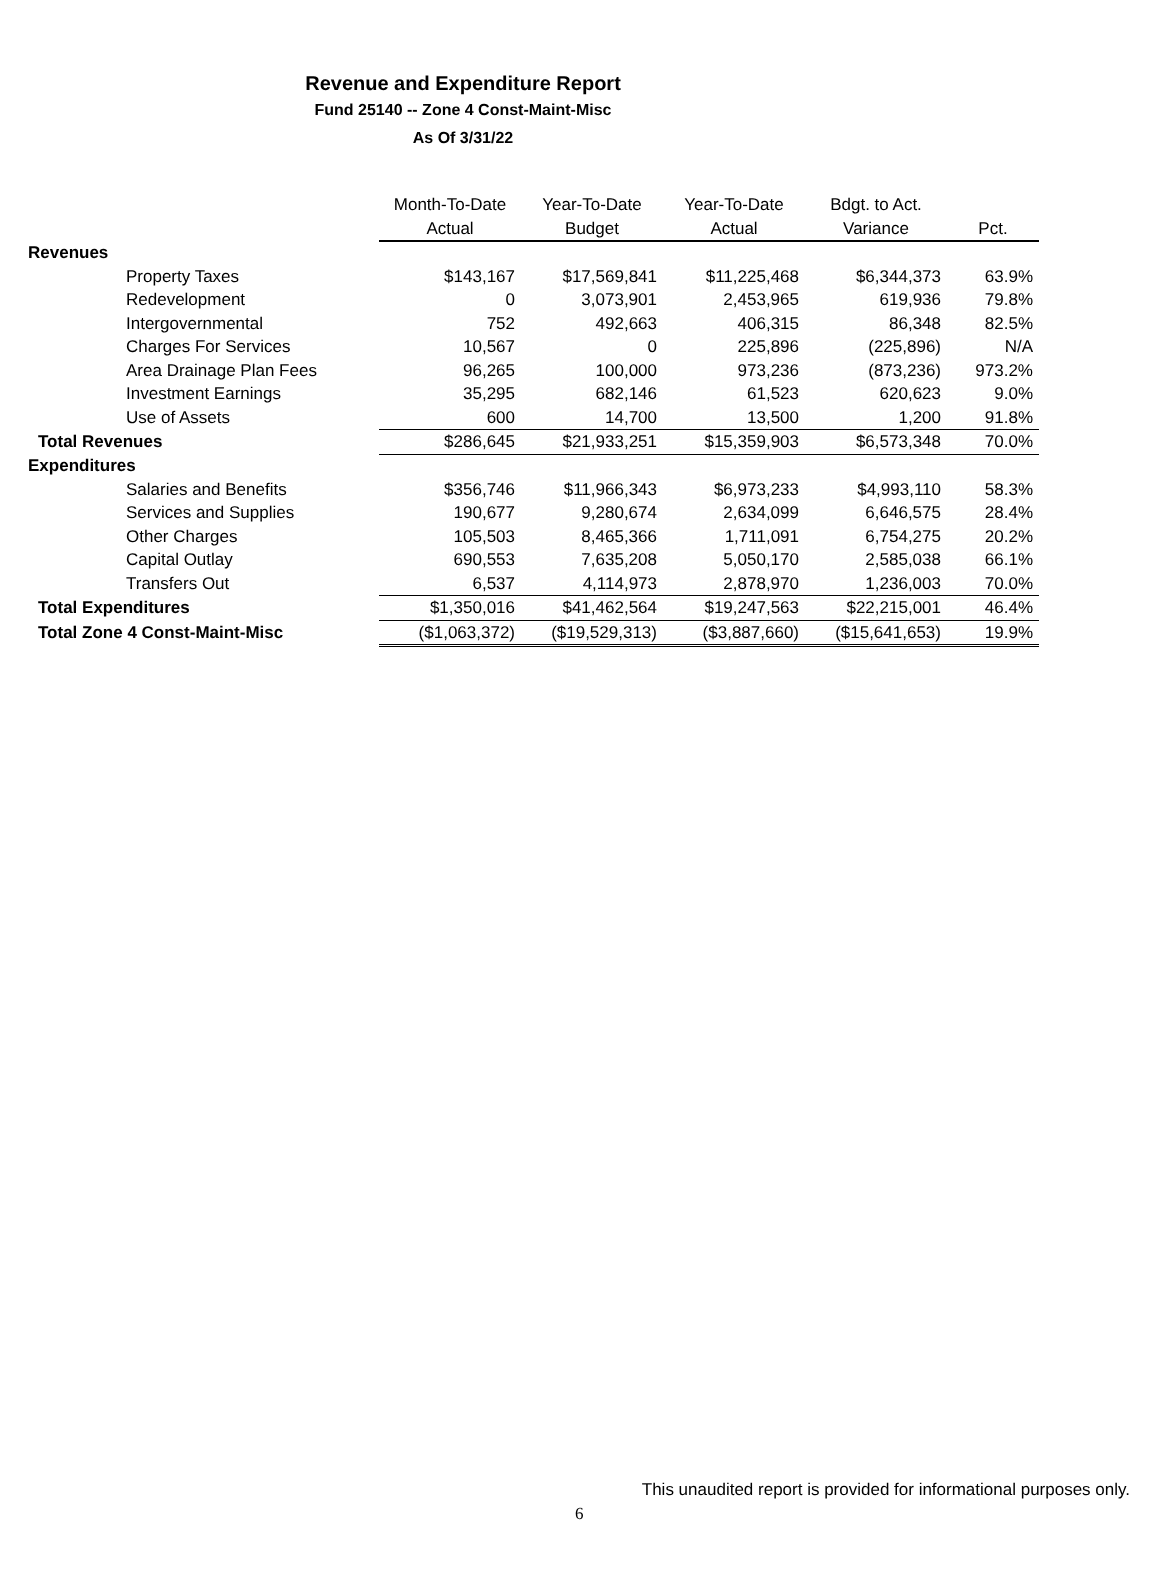Revenue and Expenditure Report
Fund 25140 -- Zone 4 Const-Maint-Misc
As Of 3/31/22
| | Month-To-Date | Year-To-Date | Year-To-Date | Bdgt. to Act. | |
| --- | --- | --- | --- | --- | --- |
| | Actual | Budget | Actual | Variance | Pct. |
| Revenues | | | | | |
| Property Taxes | $143,167 | $17,569,841 | $11,225,468 | $6,344,373 | 63.9% |
| Redevelopment | 0 | 3,073,901 | 2,453,965 | 619,936 | 79.8% |
| Intergovernmental | 752 | 492,663 | 406,315 | 86,348 | 82.5% |
| Charges For Services | 10,567 | 0 | 225,896 | (225,896) | N/A |
| Area Drainage Plan Fees | 96,265 | 100,000 | 973,236 | (873,236) | 973.2% |
| Investment Earnings | 35,295 | 682,146 | 61,523 | 620,623 | 9.0% |
| Use of Assets | 600 | 14,700 | 13,500 | 1,200 | 91.8% |
| Total Revenues | $286,645 | $21,933,251 | $15,359,903 | $6,573,348 | 70.0% |
| Expenditures | | | | | |
| Salaries and Benefits | $356,746 | $11,966,343 | $6,973,233 | $4,993,110 | 58.3% |
| Services and Supplies | 190,677 | 9,280,674 | 2,634,099 | 6,646,575 | 28.4% |
| Other Charges | 105,503 | 8,465,366 | 1,711,091 | 6,754,275 | 20.2% |
| Capital Outlay | 690,553 | 7,635,208 | 5,050,170 | 2,585,038 | 66.1% |
| Transfers Out | 6,537 | 4,114,973 | 2,878,970 | 1,236,003 | 70.0% |
| Total Expenditures | $1,350,016 | $41,462,564 | $19,247,563 | $22,215,001 | 46.4% |
| Total Zone 4 Const-Maint-Misc | ($1,063,372) | ($19,529,313) | ($3,887,660) | ($15,641,653) | 19.9% |
This unaudited report is provided for informational purposes only.
6